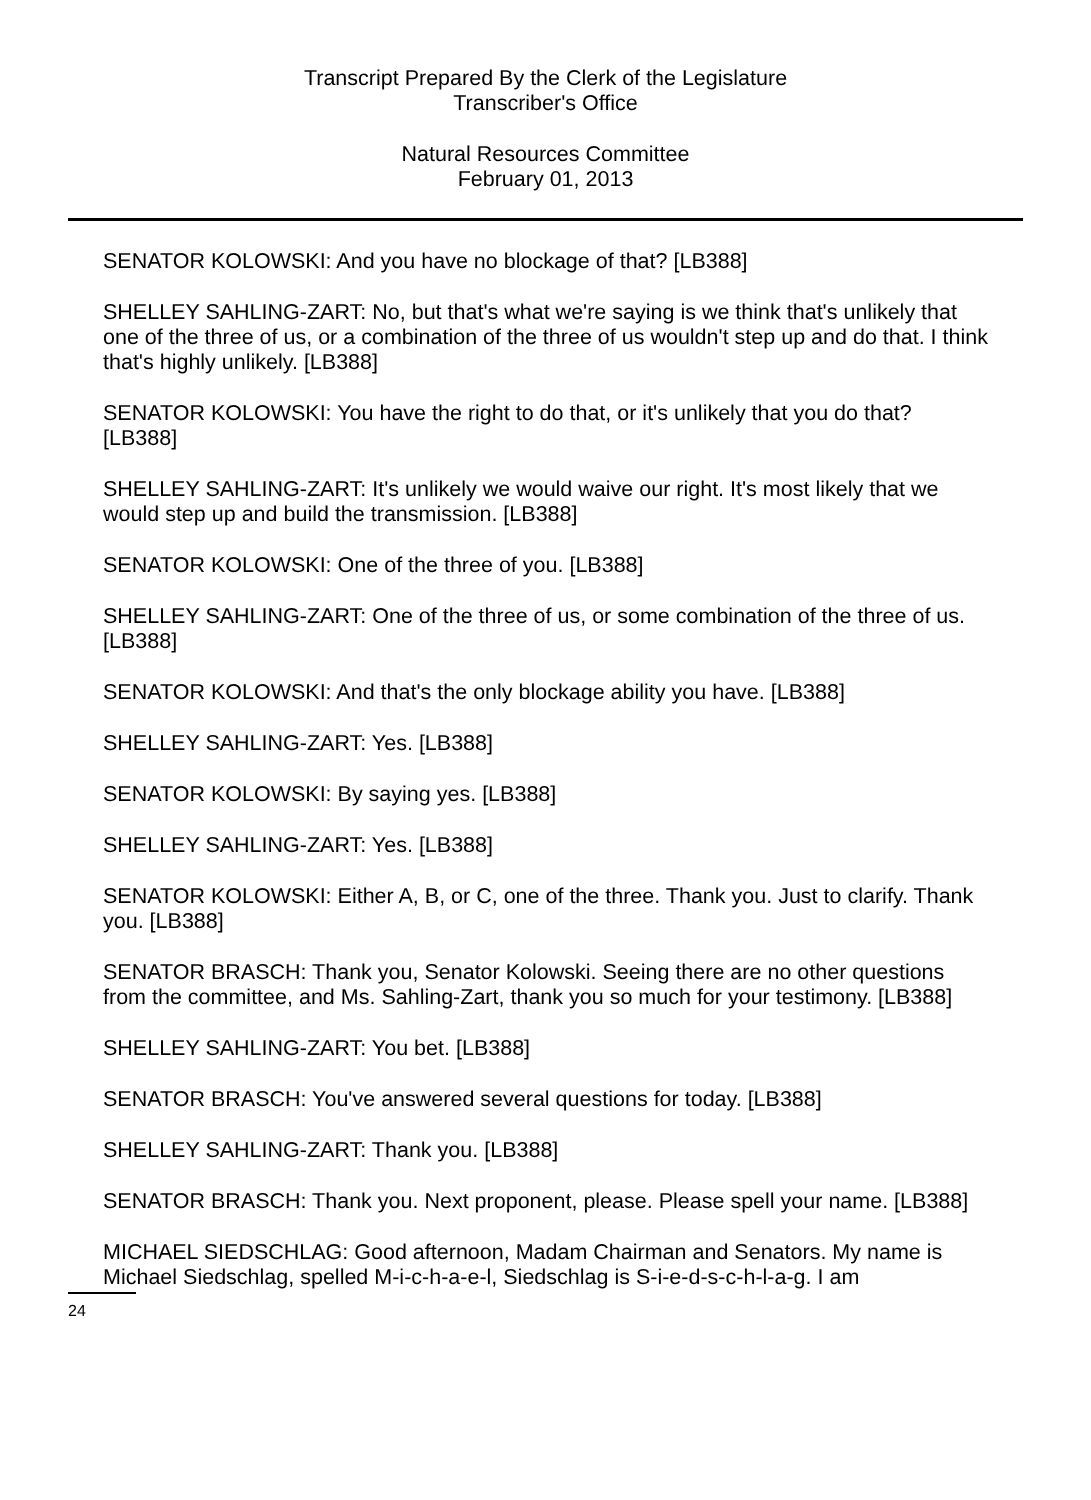Transcript Prepared By the Clerk of the Legislature
Transcriber's Office
Natural Resources Committee
February 01, 2013
SENATOR KOLOWSKI: And you have no blockage of that? [LB388]
SHELLEY SAHLING-ZART: No, but that's what we're saying is we think that's unlikely that one of the three of us, or a combination of the three of us wouldn't step up and do that. I think that's highly unlikely. [LB388]
SENATOR KOLOWSKI: You have the right to do that, or it's unlikely that you do that? [LB388]
SHELLEY SAHLING-ZART: It's unlikely we would waive our right. It's most likely that we would step up and build the transmission. [LB388]
SENATOR KOLOWSKI: One of the three of you. [LB388]
SHELLEY SAHLING-ZART: One of the three of us, or some combination of the three of us. [LB388]
SENATOR KOLOWSKI: And that's the only blockage ability you have. [LB388]
SHELLEY SAHLING-ZART: Yes. [LB388]
SENATOR KOLOWSKI: By saying yes. [LB388]
SHELLEY SAHLING-ZART: Yes. [LB388]
SENATOR KOLOWSKI: Either A, B, or C, one of the three. Thank you. Just to clarify. Thank you. [LB388]
SENATOR BRASCH: Thank you, Senator Kolowski. Seeing there are no other questions from the committee, and Ms. Sahling-Zart, thank you so much for your testimony. [LB388]
SHELLEY SAHLING-ZART: You bet. [LB388]
SENATOR BRASCH: You've answered several questions for today. [LB388]
SHELLEY SAHLING-ZART: Thank you. [LB388]
SENATOR BRASCH: Thank you. Next proponent, please. Please spell your name. [LB388]
MICHAEL SIEDSCHLAG: Good afternoon, Madam Chairman and Senators. My name is Michael Siedschlag, spelled M-i-c-h-a-e-l, Siedschlag is S-i-e-d-s-c-h-l-a-g. I am
24